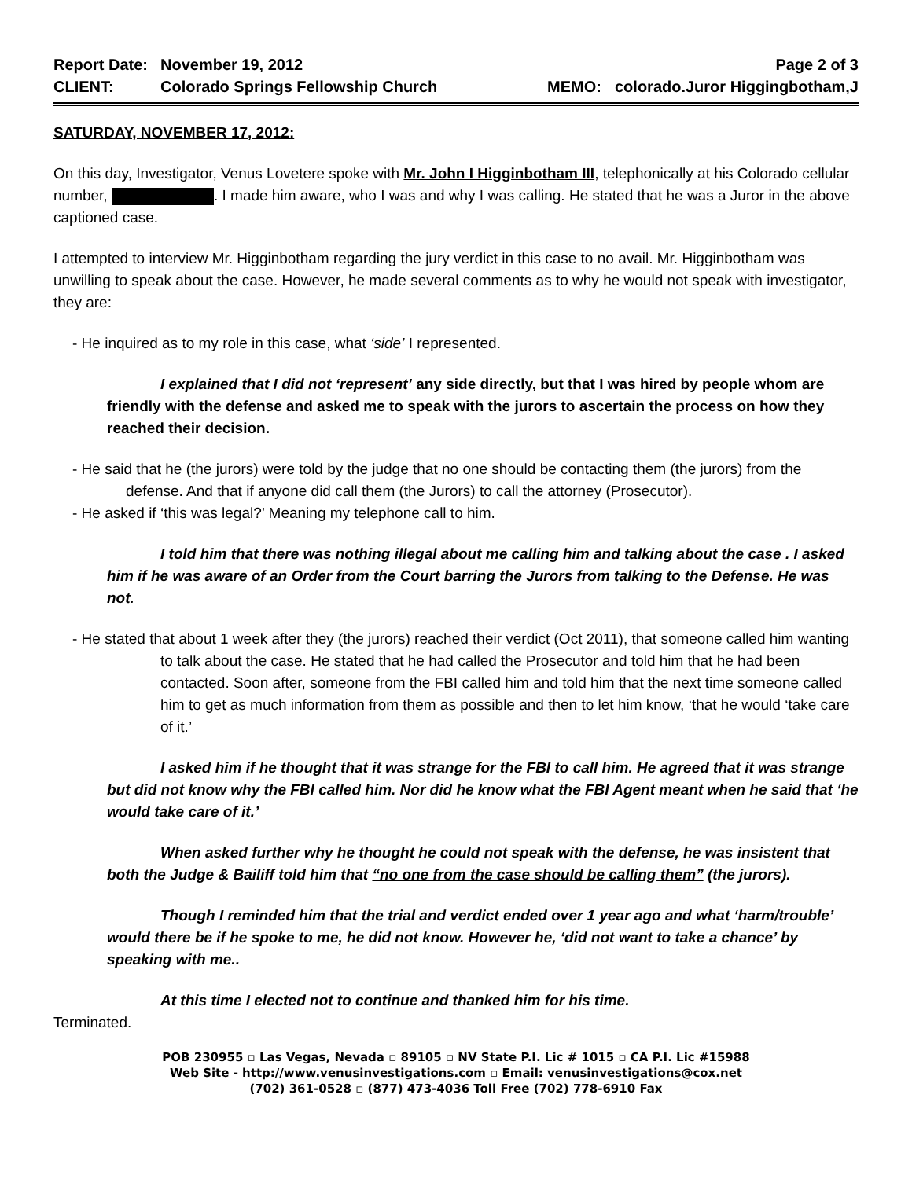Report Date: November 19, 2012 Page 2 of 3
CLIENT: Colorado Springs Fellowship Church MEMO: colorado.Juror Higgingbotham,J
SATURDAY, NOVEMBER 17, 2012:
On this day, Investigator, Venus Lovetere spoke with Mr. John I Higginbotham III, telephonically at his Colorado cellular number, . I made him aware, who I was and why I was calling. He stated that he was a Juror in the above captioned case.
I attempted to interview Mr. Higginbotham regarding the jury verdict in this case to no avail. Mr. Higginbotham was unwilling to speak about the case. However, he made several comments as to why he would not speak with investigator, they are:
- He inquired as to my role in this case, what ‘side’ I represented.
I explained that I did not ‘represent’ any side directly, but that I was hired by people whom are friendly with the defense and asked me to speak with the jurors to ascertain the process on how they reached their decision.
- He said that he (the jurors) were told by the judge that no one should be contacting them (the jurors) from the defense. And that if anyone did call them (the Jurors) to call the attorney (Prosecutor).
- He asked if ‘this was legal?’ Meaning my telephone call to him.
I told him that there was nothing illegal about me calling him and talking about the case . I asked him if he was aware of an Order from the Court barring the Jurors from talking to the Defense. He was not.
- He stated that about 1 week after they (the jurors) reached their verdict (Oct 2011), that someone called him wanting to talk about the case. He stated that he had called the Prosecutor and told him that he had been contacted. Soon after, someone from the FBI called him and told him that the next time someone called him to get as much information from them as possible and then to let him know, ‘that he would ‘take care of it.’
I asked him if he thought that it was strange for the FBI to call him. He agreed that it was strange but did not know why the FBI called him. Nor did he know what the FBI Agent meant when he said that ‘he would take care of it.’
When asked further why he thought he could not speak with the defense, he was insistent that both the Judge & Bailiff told him that “no one from the case should be calling them” (the jurors).
Though I reminded him that the trial and verdict ended over 1 year ago and what ‘harm/trouble’ would there be if he spoke to me, he did not know. However he, ‘did not want to take a chance’ by speaking with me..
At this time I elected not to continue and thanked him for his time.
Terminated.
POB 230955 ▫ Las Vegas, Nevada ▫ 89105 ▫ NV State P.I. Lic # 1015 ▫ CA P.I. Lic #15988
Web Site - http://www.venusinvestigations.com ▫ Email: venusinvestigations@cox.net
(702) 361-0528 ▫ (877) 473-4036 Toll Free (702) 778-6910 Fax